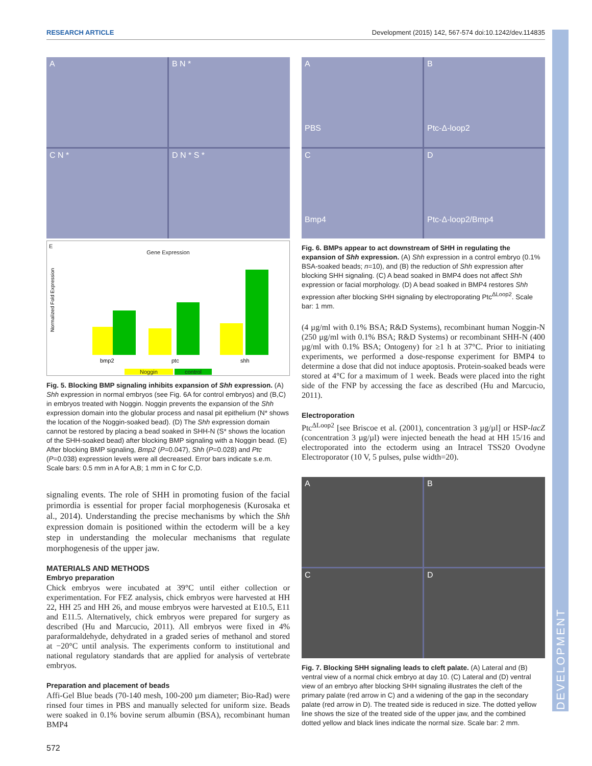RESEARCH ARTICLE Development (2015) 142, 567-574 doi:10.1242/dev.114835
DEVELOPMENT
A
B N *
C N *
D N * S *
E
Gene Expression
Normalized Fold Expression
bmp2
ptc
shh
Noggin control
Fig. 5. Blocking BMP signaling inhibits expansion of Shh expression. (A) Shh expression in normal embryos (see Fig. 6A for control embryos) and (B,C) in embryos treated with Noggin. Noggin prevents the expansion of the Shh expression domain into the globular process and nasal pit epithelium (N* shows the location of the Noggin-soaked bead). (D) The Shh expression domain cannot be restored by placing a bead soaked in SHH-N (S* shows the location of the SHH-soaked bead) after blocking BMP signaling with a Noggin bead. (E) After blocking BMP signaling, Bmp2 (P=0.047), Shh (P=0.028) and Ptc (P=0.038) expression levels were all decreased. Error bars indicate s.e.m. Scale bars: 0.5 mm in A for A,B; 1 mm in C for C,D.
signaling events. The role of SHH in promoting fusion of the facial primordia is essential for proper facial morphogenesis (Kurosaka et al., 2014). Understanding the precise mechanisms by which the Shh expression domain is positioned within the ectoderm will be a key step in understanding the molecular mechanisms that regulate morphogenesis of the upper jaw.
MATERIALS AND METHODS
Embryo preparation
Chick embryos were incubated at 39°C until either collection or experimentation. For FEZ analysis, chick embryos were harvested at HH 22, HH 25 and HH 26, and mouse embryos were harvested at E10.5, E11 and E11.5. Alternatively, chick embryos were prepared for surgery as described (Hu and Marcucio, 2011). All embryos were fixed in 4% paraformaldehyde, dehydrated in a graded series of methanol and stored at −20°C until analysis. The experiments conform to institutional and national regulatory standards that are applied for analysis of vertebrate embryos.
Preparation and placement of beads
Affi-Gel Blue beads (70-140 mesh, 100-200 µm diameter; Bio-Rad) were rinsed four times in PBS and manually selected for uniform size. Beads were soaked in 0.1% bovine serum albumin (BSA), recombinant human BMP4
572
A
PBS
B
Ptc-Δ-loop2
C
Bmp4
D
Ptc-Δ-loop2/Bmp4
Fig. 6. BMPs appear to act downstream of SHH in regulating the expansion of Shh expression. (A) Shh expression in a control embryo (0.1% BSA-soaked beads; n=10), and (B) the reduction of Shh expression after blocking SHH signaling. (C) A bead soaked in BMP4 does not affect Shh expression or facial morphology. (D) A bead soaked in BMP4 restores Shh expression after blocking SHH signaling by electroporating Ptc<sup>ΔLoop2</sup>. Scale bar: 1 mm.
(4 µg/ml with 0.1% BSA; R&D Systems), recombinant human Noggin-N (250 µg/ml with 0.1% BSA; R&D Systems) or recombinant SHH-N (400 µg/ml with 0.1% BSA; Ontogeny) for ≥1 h at 37°C. Prior to initiating experiments, we performed a dose-response experiment for BMP4 to determine a dose that did not induce apoptosis. Protein-soaked beads were stored at 4°C for a maximum of 1 week. Beads were placed into the right side of the FNP by accessing the face as described (Hu and Marcucio, 2011).
Electroporation
Ptc<sup>ΔLoop2</sup> [see Briscoe et al. (2001), concentration 3 µg/µl] or HSP-lacZ (concentration 3 µg/µl) were injected beneath the head at HH 15/16 and electroporated into the ectoderm using an Intracel TSS20 Ovodyne Electroporator (10 V, 5 pulses, pulse width=20).
A
B
C
D
Fig. 7. Blocking SHH signaling leads to cleft palate. (A) Lateral and (B) ventral view of a normal chick embryo at day 10. (C) Lateral and (D) ventral view of an embryo after blocking SHH signaling illustrates the cleft of the primary palate (red arrow in C) and a widening of the gap in the secondary palate (red arrow in D). The treated side is reduced in size. The dotted yellow line shows the size of the treated side of the upper jaw, and the combined dotted yellow and black lines indicate the normal size. Scale bar: 2 mm.